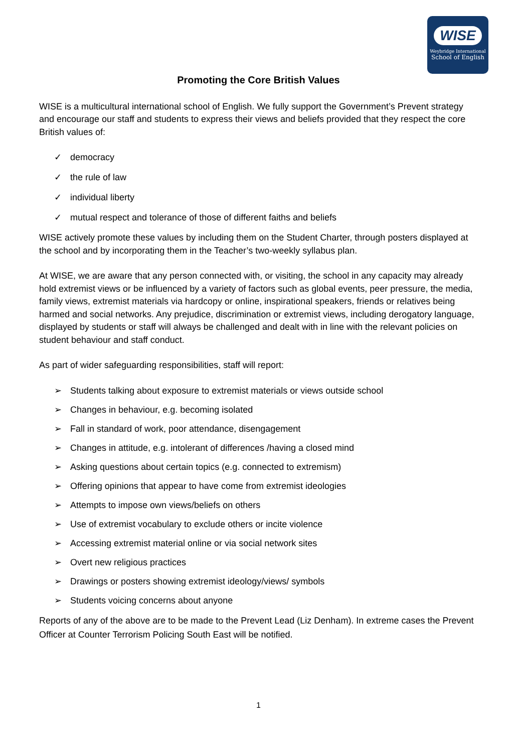WISE
Weybridge International
School of English
Promoting the Core British Values
WISE is a multicultural international school of English. We fully support the Government’s Prevent strategy and encourage our staff and students to express their views and beliefs provided that they respect the core British values of:
✓ democracy
✓ the rule of law
✓ individual liberty
✓ mutual respect and tolerance of those of different faiths and beliefs
WISE actively promote these values by including them on the Student Charter, through posters displayed at the school and by incorporating them in the Teacher’s two-weekly syllabus plan.
At WISE, we are aware that any person connected with, or visiting, the school in any capacity may already hold extremist views or be influenced by a variety of factors such as global events, peer pressure, the media, family views, extremist materials via hardcopy or online, inspirational speakers, friends or relatives being harmed and social networks. Any prejudice, discrimination or extremist views, including derogatory language, displayed by students or staff will always be challenged and dealt with in line with the relevant policies on student behaviour and staff conduct.
As part of wider safeguarding responsibilities, staff will report:
➢ Students talking about exposure to extremist materials or views outside school
➢ Changes in behaviour, e.g. becoming isolated
➢ Fall in standard of work, poor attendance, disengagement
➢ Changes in attitude, e.g. intolerant of differences /having a closed mind
➢ Asking questions about certain topics (e.g. connected to extremism)
➢ Offering opinions that appear to have come from extremist ideologies
➢ Attempts to impose own views/beliefs on others
➢ Use of extremist vocabulary to exclude others or incite violence
➢ Accessing extremist material online or via social network sites
➢ Overt new religious practices
➢ Drawings or posters showing extremist ideology/views/ symbols
➢ Students voicing concerns about anyone
Reports of any of the above are to be made to the Prevent Lead (Liz Denham). In extreme cases the Prevent Officer at Counter Terrorism Policing South East will be notified.
1